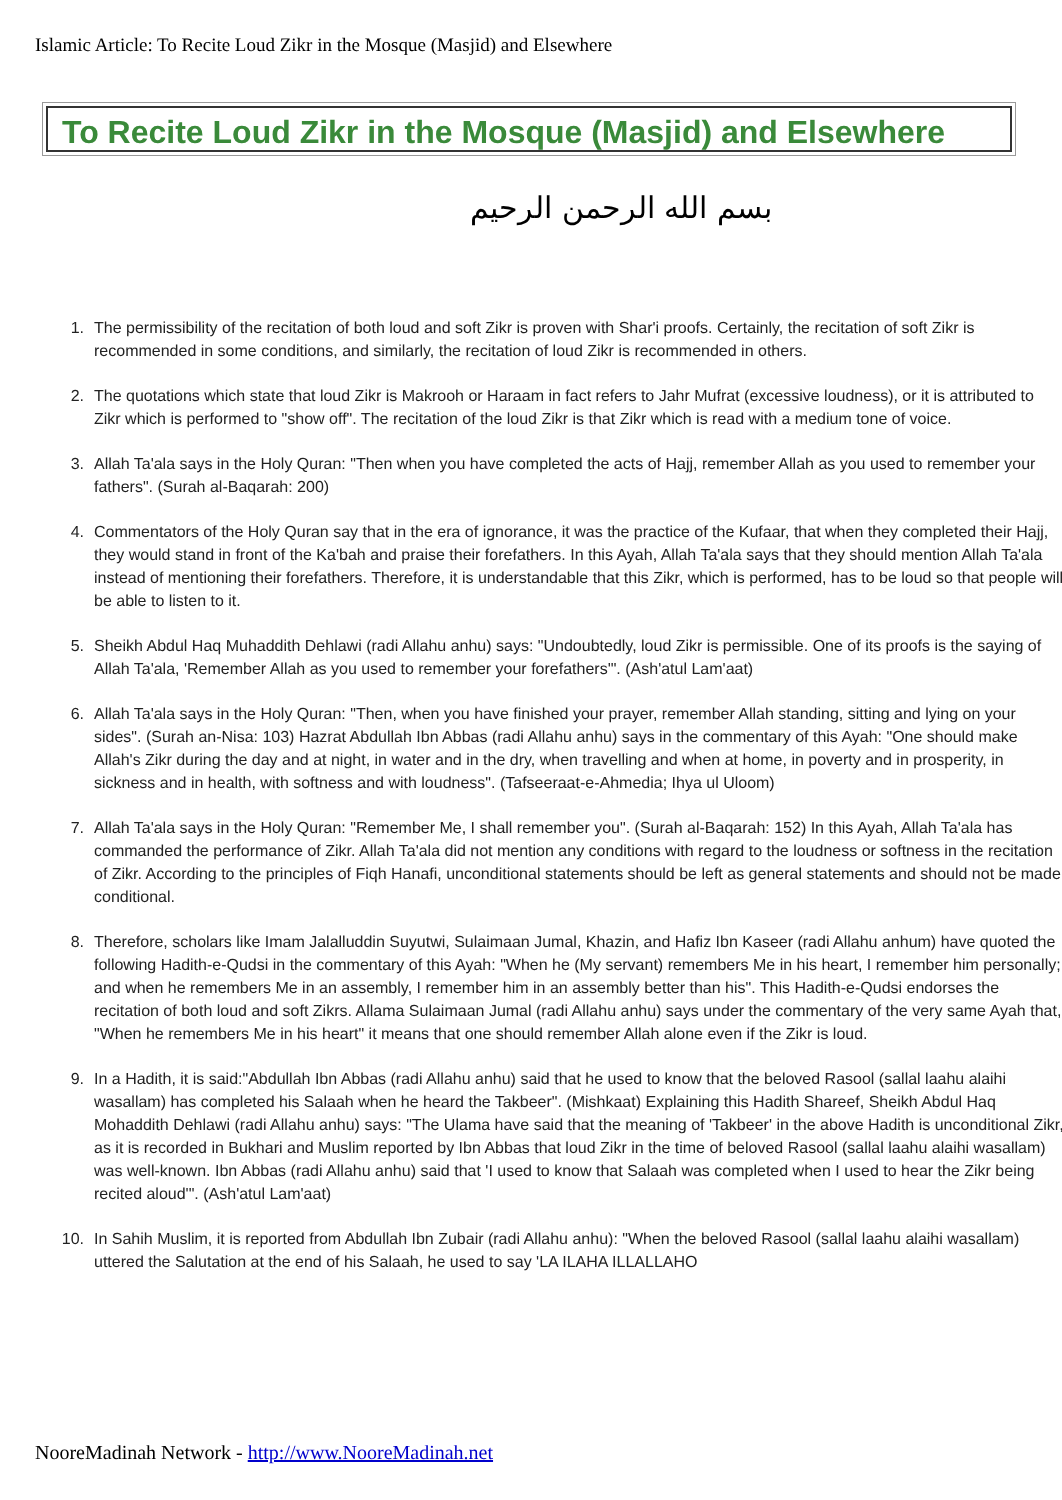Islamic Article: To Recite Loud Zikr in the Mosque (Masjid) and Elsewhere
To Recite Loud Zikr in the Mosque (Masjid) and Elsewhere
بسم الله الرحمن الرحيم
1. The permissibility of the recitation of both loud and soft Zikr is proven with Shar'i proofs. Certainly, the recitation of soft Zikr is recommended in some conditions, and similarly, the recitation of loud Zikr is recommended in others.
2. The quotations which state that loud Zikr is Makrooh or Haraam in fact refers to Jahr Mufrat (excessive loudness), or it is attributed to Zikr which is performed to "show off". The recitation of the loud Zikr is that Zikr which is read with a medium tone of voice.
3. Allah Ta'ala says in the Holy Quran: "Then when you have completed the acts of Hajj, remember Allah as you used to remember your fathers". (Surah al-Baqarah: 200)
4. Commentators of the Holy Quran say that in the era of ignorance, it was the practice of the Kufaar, that when they completed their Hajj, they would stand in front of the Ka'bah and praise their forefathers. In this Ayah, Allah Ta'ala says that they should mention Allah Ta'ala instead of mentioning their forefathers. Therefore, it is understandable that this Zikr, which is performed, has to be loud so that people will be able to listen to it.
5. Sheikh Abdul Haq Muhaddith Dehlawi (radi Allahu anhu) says: "Undoubtedly, loud Zikr is permissible. One of its proofs is the saying of Allah Ta'ala, 'Remember Allah as you used to remember your forefathers'". (Ash'atul Lam'aat)
6. Allah Ta'ala says in the Holy Quran: "Then, when you have finished your prayer, remember Allah standing, sitting and lying on your sides". (Surah an-Nisa: 103) Hazrat Abdullah Ibn Abbas (radi Allahu anhu) says in the commentary of this Ayah: "One should make Allah's Zikr during the day and at night, in water and in the dry, when travelling and when at home, in poverty and in prosperity, in sickness and in health, with softness and with loudness". (Tafseeraat-e-Ahmedia; Ihya ul Uloom)
7. Allah Ta'ala says in the Holy Quran: "Remember Me, I shall remember you". (Surah al-Baqarah: 152) In this Ayah, Allah Ta'ala has commanded the performance of Zikr. Allah Ta'ala did not mention any conditions with regard to the loudness or softness in the recitation of Zikr. According to the principles of Fiqh Hanafi, unconditional statements should be left as general statements and should not be made conditional.
8. Therefore, scholars like Imam Jalalluddin Suyutwi, Sulaimaan Jumal, Khazin, and Hafiz Ibn Kaseer (radi Allahu anhum) have quoted the following Hadith-e-Qudsi in the commentary of this Ayah: "When he (My servant) remembers Me in his heart, I remember him personally; and when he remembers Me in an assembly, I remember him in an assembly better than his". This Hadith-e-Qudsi endorses the recitation of both loud and soft Zikrs. Allama Sulaimaan Jumal (radi Allahu anhu) says under the commentary of the very same Ayah that, "When he remembers Me in his heart" it means that one should remember Allah alone even if the Zikr is loud.
9. In a Hadith, it is said:"Abdullah Ibn Abbas (radi Allahu anhu) said that he used to know that the beloved Rasool (sallal laahu alaihi wasallam) has completed his Salaah when he heard the Takbeer". (Mishkaat) Explaining this Hadith Shareef, Sheikh Abdul Haq Mohaddith Dehlawi (radi Allahu anhu) says: "The Ulama have said that the meaning of 'Takbeer' in the above Hadith is unconditional Zikr, as it is recorded in Bukhari and Muslim reported by Ibn Abbas that loud Zikr in the time of beloved Rasool (sallal laahu alaihi wasallam) was well-known. Ibn Abbas (radi Allahu anhu) said that 'I used to know that Salaah was completed when I used to hear the Zikr being recited aloud'". (Ash'atul Lam'aat)
10. In Sahih Muslim, it is reported from Abdullah Ibn Zubair (radi Allahu anhu): "When the beloved Rasool (sallal laahu alaihi wasallam) uttered the Salutation at the end of his Salaah, he used to say 'LA ILAHA ILLALLAHO
NooreMadinah Network - http://www.NooreMadinah.net